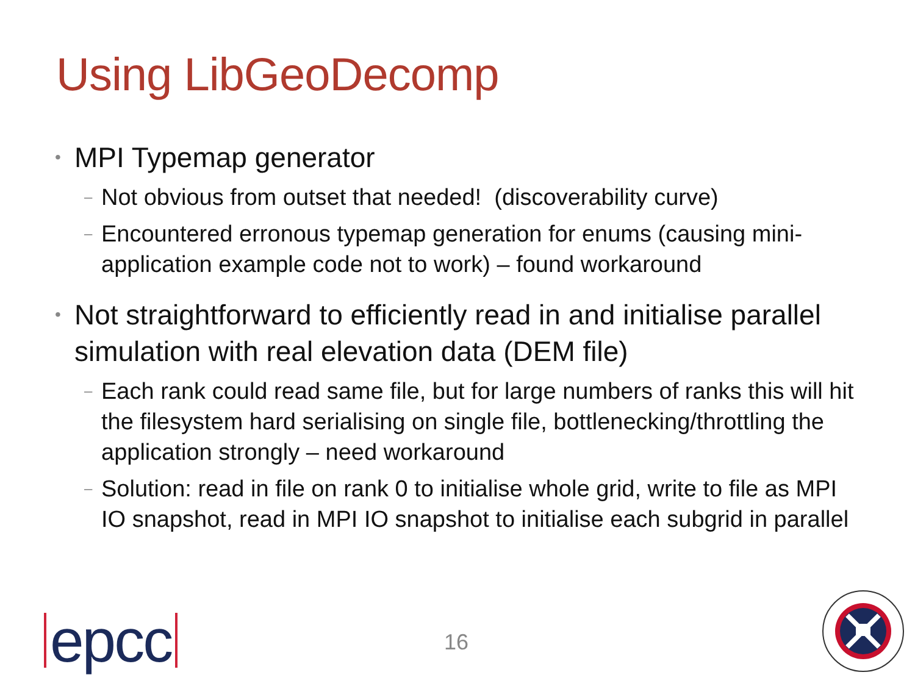Using LibGeoDecomp
• MPI Typemap generator
– Not obvious from outset that needed! (discoverability curve)
– Encountered erronous typemap generation for enums (causing mini-application example code not to work) – found workaround
• Not straightforward to efficiently read in and initialise parallel simulation with real elevation data (DEM file)
– Each rank could read same file, but for large numbers of ranks this will hit the filesystem hard serialising on single file, bottlenecking/throttling the application strongly – need workaround
– Solution: read in file on rank 0 to initialise whole grid, write to file as MPI IO snapshot, read in MPI IO snapshot to initialise each subgrid in parallel
epcc 16